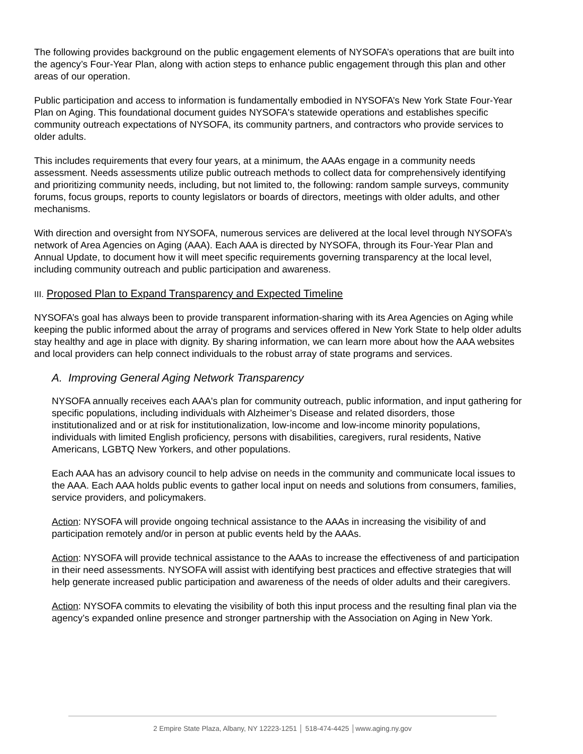The following provides background on the public engagement elements of NYSOFA’s operations that are built into the agency’s Four-Year Plan, along with action steps to enhance public engagement through this plan and other areas of our operation.
Public participation and access to information is fundamentally embodied in NYSOFA’s New York State Four-Year Plan on Aging. This foundational document guides NYSOFA's statewide operations and establishes specific community outreach expectations of NYSOFA, its community partners, and contractors who provide services to older adults.
This includes requirements that every four years, at a minimum, the AAAs engage in a community needs assessment. Needs assessments utilize public outreach methods to collect data for comprehensively identifying and prioritizing community needs, including, but not limited to, the following: random sample surveys, community forums, focus groups, reports to county legislators or boards of directors, meetings with older adults, and other mechanisms.
With direction and oversight from NYSOFA, numerous services are delivered at the local level through NYSOFA’s network of Area Agencies on Aging (AAA). Each AAA is directed by NYSOFA, through its Four-Year Plan and Annual Update, to document how it will meet specific requirements governing transparency at the local level, including community outreach and public participation and awareness.
III. Proposed Plan to Expand Transparency and Expected Timeline
NYSOFA’s goal has always been to provide transparent information-sharing with its Area Agencies on Aging while keeping the public informed about the array of programs and services offered in New York State to help older adults stay healthy and age in place with dignity. By sharing information, we can learn more about how the AAA websites and local providers can help connect individuals to the robust array of state programs and services.
A. Improving General Aging Network Transparency
NYSOFA annually receives each AAA's plan for community outreach, public information, and input gathering for specific populations, including individuals with Alzheimer’s Disease and related disorders, those institutionalized and or at risk for institutionalization, low-income and low-income minority populations, individuals with limited English proficiency, persons with disabilities, caregivers, rural residents, Native Americans, LGBTQ New Yorkers, and other populations.
Each AAA has an advisory council to help advise on needs in the community and communicate local issues to the AAA. Each AAA holds public events to gather local input on needs and solutions from consumers, families, service providers, and policymakers.
Action: NYSOFA will provide ongoing technical assistance to the AAAs in increasing the visibility of and participation remotely and/or in person at public events held by the AAAs.
Action: NYSOFA will provide technical assistance to the AAAs to increase the effectiveness of and participation in their need assessments. NYSOFA will assist with identifying best practices and effective strategies that will help generate increased public participation and awareness of the needs of older adults and their caregivers.
Action: NYSOFA commits to elevating the visibility of both this input process and the resulting final plan via the agency’s expanded online presence and stronger partnership with the Association on Aging in New York.
2 Empire State Plaza, Albany, NY 12223-1251 │ 518-474-4425 │www.aging.ny.gov